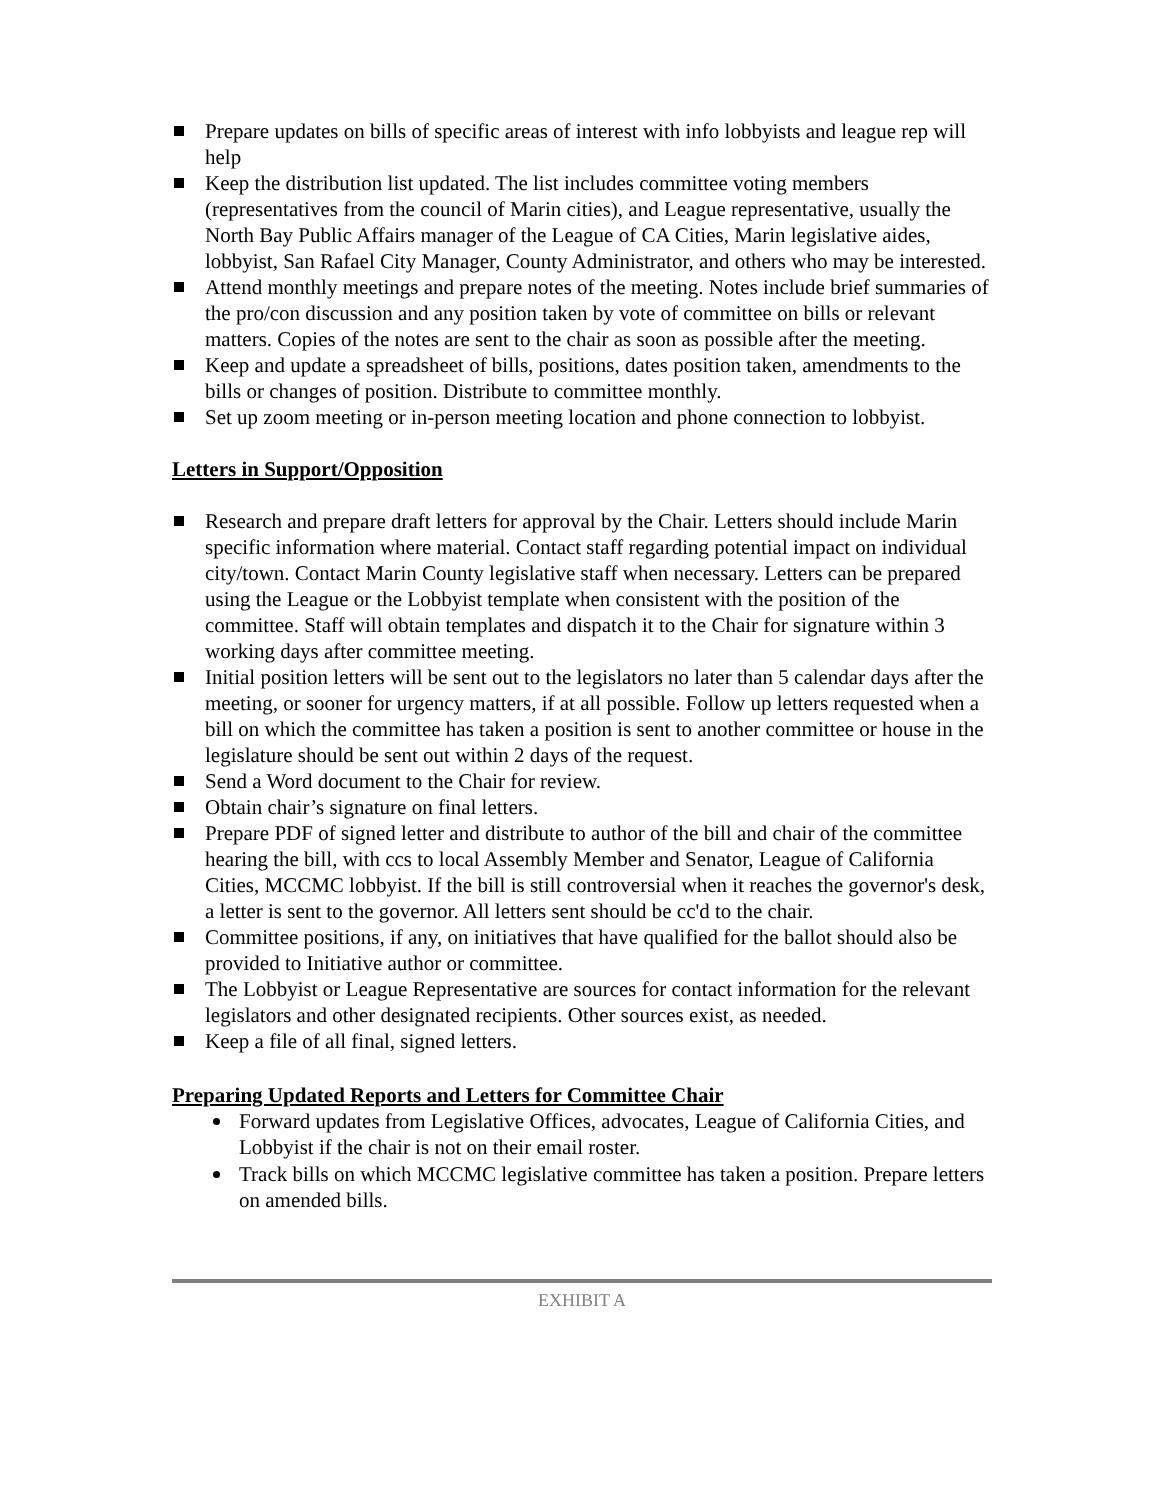Prepare updates on bills of specific areas of interest with info lobbyists and league rep will help
Keep the distribution list updated. The list includes committee voting members (representatives from the council of Marin cities), and League representative, usually the North Bay Public Affairs manager of the League of CA Cities, Marin legislative aides, lobbyist, San Rafael City Manager, County Administrator, and others who may be interested.
Attend monthly meetings and prepare notes of the meeting. Notes include brief summaries of the pro/con discussion and any position taken by vote of committee on bills or relevant matters. Copies of the notes are sent to the chair as soon as possible after the meeting.
Keep and update a spreadsheet of bills, positions, dates position taken, amendments to the bills or changes of position. Distribute to committee monthly.
Set up zoom meeting or in-person meeting location and phone connection to lobbyist.
Letters in Support/Opposition
Research and prepare draft letters for approval by the Chair. Letters should include Marin specific information where material. Contact staff regarding potential impact on individual city/town. Contact Marin County legislative staff when necessary. Letters can be prepared using the League or the Lobbyist template when consistent with the position of the committee. Staff will obtain templates and dispatch it to the Chair for signature within 3 working days after committee meeting.
Initial position letters will be sent out to the legislators no later than 5 calendar days after the meeting, or sooner for urgency matters, if at all possible. Follow up letters requested when a bill on which the committee has taken a position is sent to another committee or house in the legislature should be sent out within 2 days of the request.
Send a Word document to the Chair for review.
Obtain chair’s signature on final letters.
Prepare PDF of signed letter and distribute to author of the bill and chair of the committee hearing the bill, with ccs to local Assembly Member and Senator, League of California Cities, MCCMC lobbyist. If the bill is still controversial when it reaches the governor's desk, a letter is sent to the governor. All letters sent should be cc'd to the chair.
Committee positions, if any, on initiatives that have qualified for the ballot should also be provided to Initiative author or committee.
The Lobbyist or League Representative are sources for contact information for the relevant legislators and other designated recipients. Other sources exist, as needed.
Keep a file of all final, signed letters.
Preparing Updated Reports and Letters for Committee Chair
Forward updates from Legislative Offices, advocates, League of California Cities, and Lobbyist if the chair is not on their email roster.
Track bills on which MCCMC legislative committee has taken a position. Prepare letters on amended bills.
EXHIBIT A